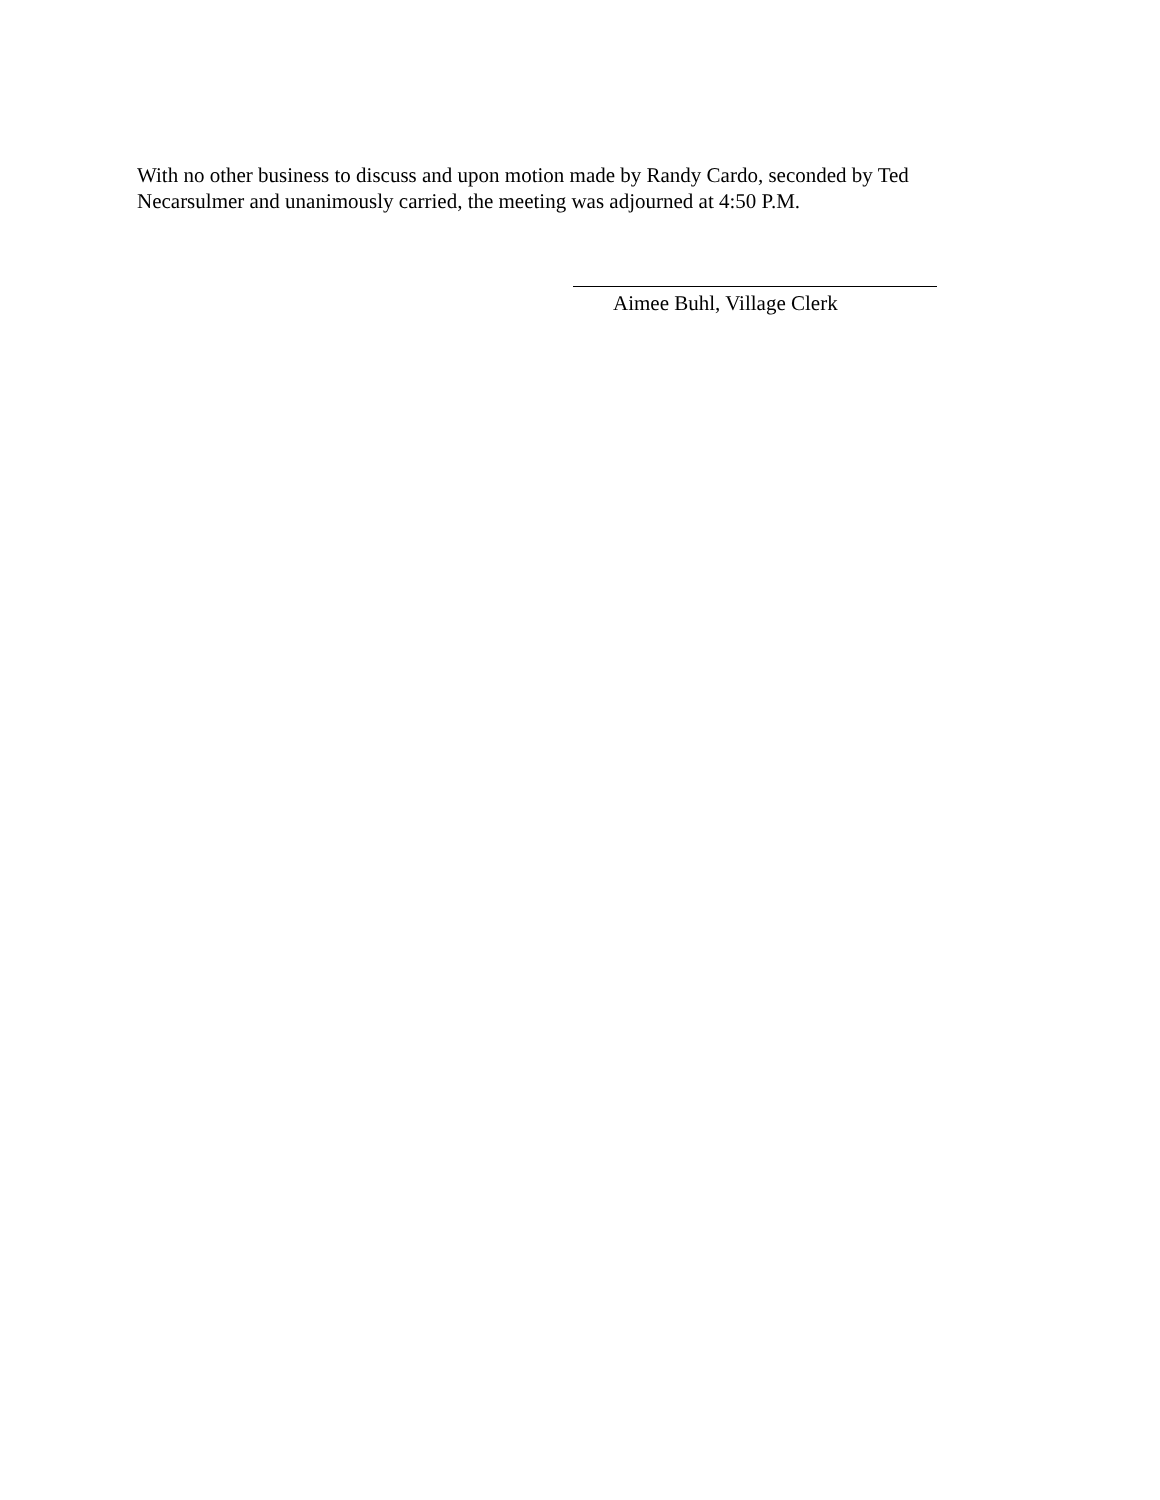With no other business to discuss and upon motion made by Randy Cardo, seconded by Ted Necarsulmer and unanimously carried, the meeting was adjourned at 4:50 P.M.
Aimee Buhl, Village Clerk